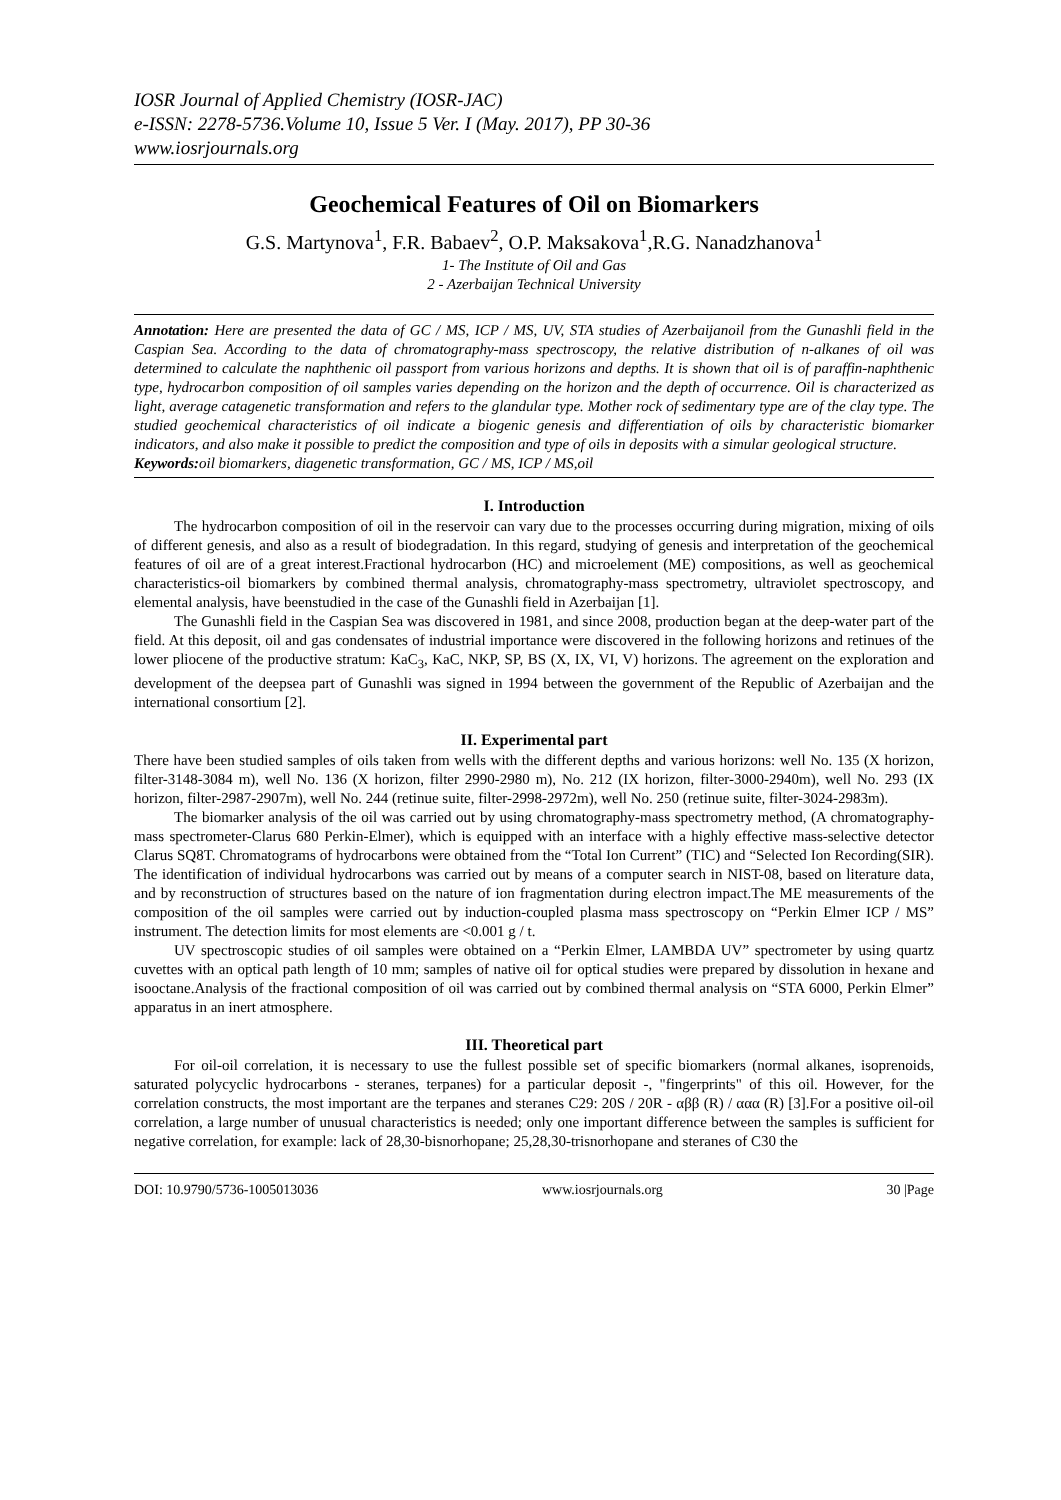IOSR Journal of Applied Chemistry (IOSR-JAC)
e-ISSN: 2278-5736.Volume 10, Issue 5 Ver. I (May. 2017), PP 30-36
www.iosrjournals.org
Geochemical Features of Oil on Biomarkers
G.S. Martynova<sup>1</sup>, F.R. Babaev<sup>2</sup>, O.P. Maksakova<sup>1</sup>,R.G. Nanadzhanova<sup>1</sup>
1- The Institute of Oil and Gas
2 - Azerbaijan Technical University
Annotation: Here are presented the data of GC / MS, ICP / MS, UV, STA studies of Azerbaijanoil from the Gunashli field in the Caspian Sea. According to the data of chromatography-mass spectroscopy, the relative distribution of n-alkanes of oil was determined to calculate the naphthenic oil passport from various horizons and depths. It is shown that oil is of paraffin-naphthenic type, hydrocarbon composition of oil samples varies depending on the horizon and the depth of occurrence. Oil is characterized as light, average catagenetic transformation and refers to the glandular type. Mother rock of sedimentary type are of the clay type. The studied geochemical characteristics of oil indicate a biogenic genesis and differentiation of oils by characteristic biomarker indicators, and also make it possible to predict the composition and type of oils in deposits with a simular geological structure.
Keywords: oil biomarkers, diagenetic transformation, GC / MS, ICP / MS,oil
I. Introduction
The hydrocarbon composition of oil in the reservoir can vary due to the processes occurring during migration, mixing of oils of different genesis, and also as a result of biodegradation. In this regard, studying of genesis and interpretation of the geochemical features of oil are of a great interest.Fractional hydrocarbon (HC) and microelement (ME) compositions, as well as geochemical characteristics-oil biomarkers by combined thermal analysis, chromatography-mass spectrometry, ultraviolet spectroscopy, and elemental analysis, have beenstudied in the case of the Gunashli field in Azerbaijan [1].
The Gunashli field in the Caspian Sea was discovered in 1981, and since 2008, production began at the deep-water part of the field. At this deposit, oil and gas condensates of industrial importance were discovered in the following horizons and retinues of the lower pliocene of the productive stratum: KaC<sub>3</sub>, KaC, NKP, SP, BS (X, IX, VI, V) horizons. The agreement on the exploration and development of the deepsea part of Gunashli was signed in 1994 between the government of the Republic of Azerbaijan and the international consortium [2].
II. Experimental part
There have been studied samples of oils taken from wells with the different depths and various horizons: well No. 135 (X horizon, filter-3148-3084 m), well No. 136 (X horizon, filter 2990-2980 m), No. 212 (IX horizon, filter-3000-2940m), well No. 293 (IX horizon, filter-2987-2907m), well No. 244 (retinue suite, filter-2998-2972m), well No. 250 (retinue suite, filter-3024-2983m).
The biomarker analysis of the oil was carried out by using chromatography-mass spectrometry method, (A chromatography-mass spectrometer-Clarus 680 Perkin-Elmer), which is equipped with an interface with a highly effective mass-selective detector Clarus SQ8T. Chromatograms of hydrocarbons were obtained from the “Total Ion Current” (TIC) and “Selected Ion Recording(SIR). The identification of individual hydrocarbons was carried out by means of a computer search in NIST-08, based on literature data, and by reconstruction of structures based on the nature of ion fragmentation during electron impact.The ME measurements of the composition of the oil samples were carried out by induction-coupled plasma mass spectroscopy on “Perkin Elmer ICP / MS” instrument. The detection limits for most elements are <0.001 g / t.
UV spectroscopic studies of oil samples were obtained on a “Perkin Elmer, LAMBDA UV” spectrometer by using quartz cuvettes with an optical path length of 10 mm; samples of native oil for optical studies were prepared by dissolution in hexane and isooctane.Analysis of the fractional composition of oil was carried out by combined thermal analysis on “STA 6000, Perkin Elmer” apparatus in an inert atmosphere.
III. Theoretical part
For oil-oil correlation, it is necessary to use the fullest possible set of specific biomarkers (normal alkanes, isoprenoids, saturated polycyclic hydrocarbons - steranes, terpanes) for a particular deposit -, "fingerprints" of this oil. However, for the correlation constructs, the most important are the terpanes and steranes C29: 20S / 20R - αββ (R) / ααα (R) [3].For a positive oil-oil correlation, a large number of unusual characteristics is needed; only one important difference between the samples is sufficient for negative correlation, for example: lack of 28,30-bisnorhopane; 25,28,30-trisnorhopane and steranes of C30 the
DOI: 10.9790/5736-1005013036 www.iosrjournals.org 30 |Page